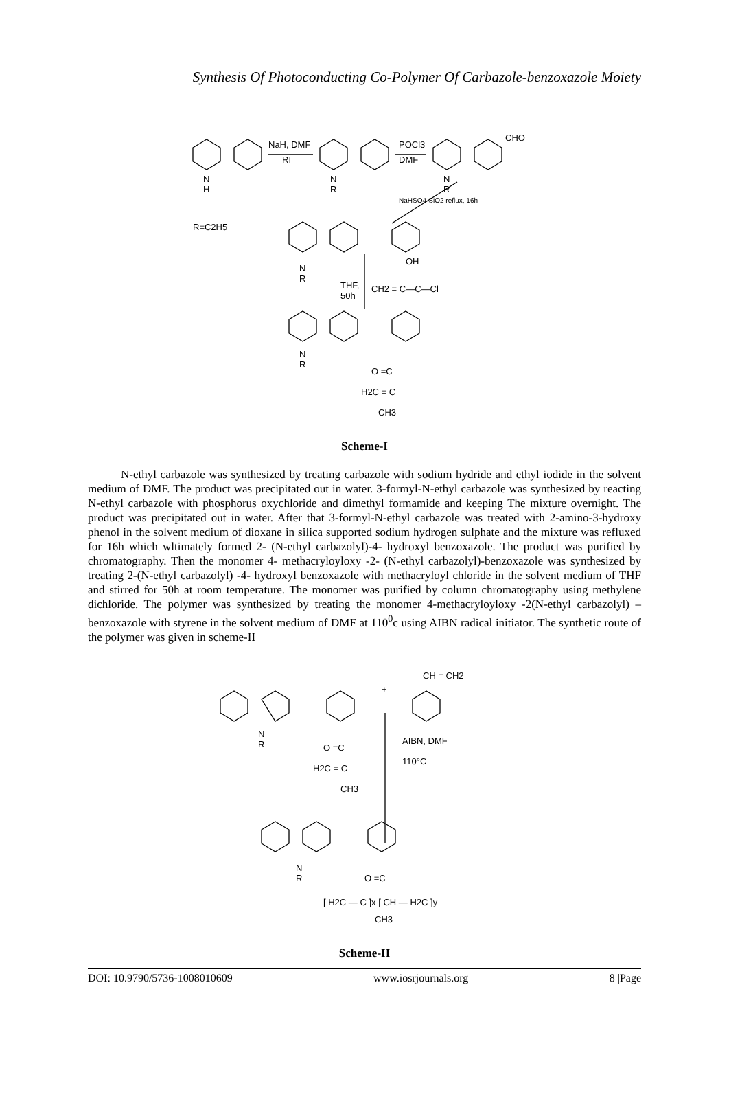Synthesis Of Photoconducting Co-Polymer Of Carbazole-benzoxazole Moiety
N
H
NaH, DMF
RI
N
R
POCl3
DMF
CHO
N
R
NaHSO4-SiO2 reflux, 16h
R=C2H5
N
R
OH
THF,
50h
CH2 = C—C—Cl
N
R
O =C
H2C = C
CH3
Scheme-I
N-ethyl carbazole was synthesized by treating carbazole with sodium hydride and ethyl iodide in the solvent medium of DMF. The product was precipitated out in water. 3-formyl-N-ethyl carbazole was synthesized by reacting N-ethyl carbazole with phosphorus oxychloride and dimethyl formamide and keeping The mixture overnight. The product was precipitated out in water. After that 3-formyl-N-ethyl carbazole was treated with 2-amino-3-hydroxy phenol in the solvent medium of dioxane in silica supported sodium hydrogen sulphate and the mixture was refluxed for 16h which wltimately formed 2- (N-ethyl carbazolyl)-4- hydroxyl benzoxazole. The product was purified by chromatography. Then the monomer 4- methacryloyloxy -2- (N-ethyl carbazolyl)-benzoxazole was synthesized by treating 2-(N-ethyl carbazolyl) -4- hydroxyl benzoxazole with methacryloyl chloride in the solvent medium of THF and stirred for 50h at room temperature. The monomer was purified by column chromatography using methylene dichloride. The polymer was synthesized by treating the monomer 4-methacryloyloxy -2(N-ethyl carbazolyl) –benzoxazole with styrene in the solvent medium of DMF at 110<sup>0</sup>c using AIBN radical initiator. The synthetic route of the polymer was given in scheme-II
CH = CH2
+
N
R
O =C
H2C = C
CH3
AIBN, DMF
110°C
N
R
O =C
[ H2C — C ]x [ CH — H2C ]y
CH3
Scheme-II
DOI: 10.9790/5736-1008010609 www.iosrjournals.org 8 |Page